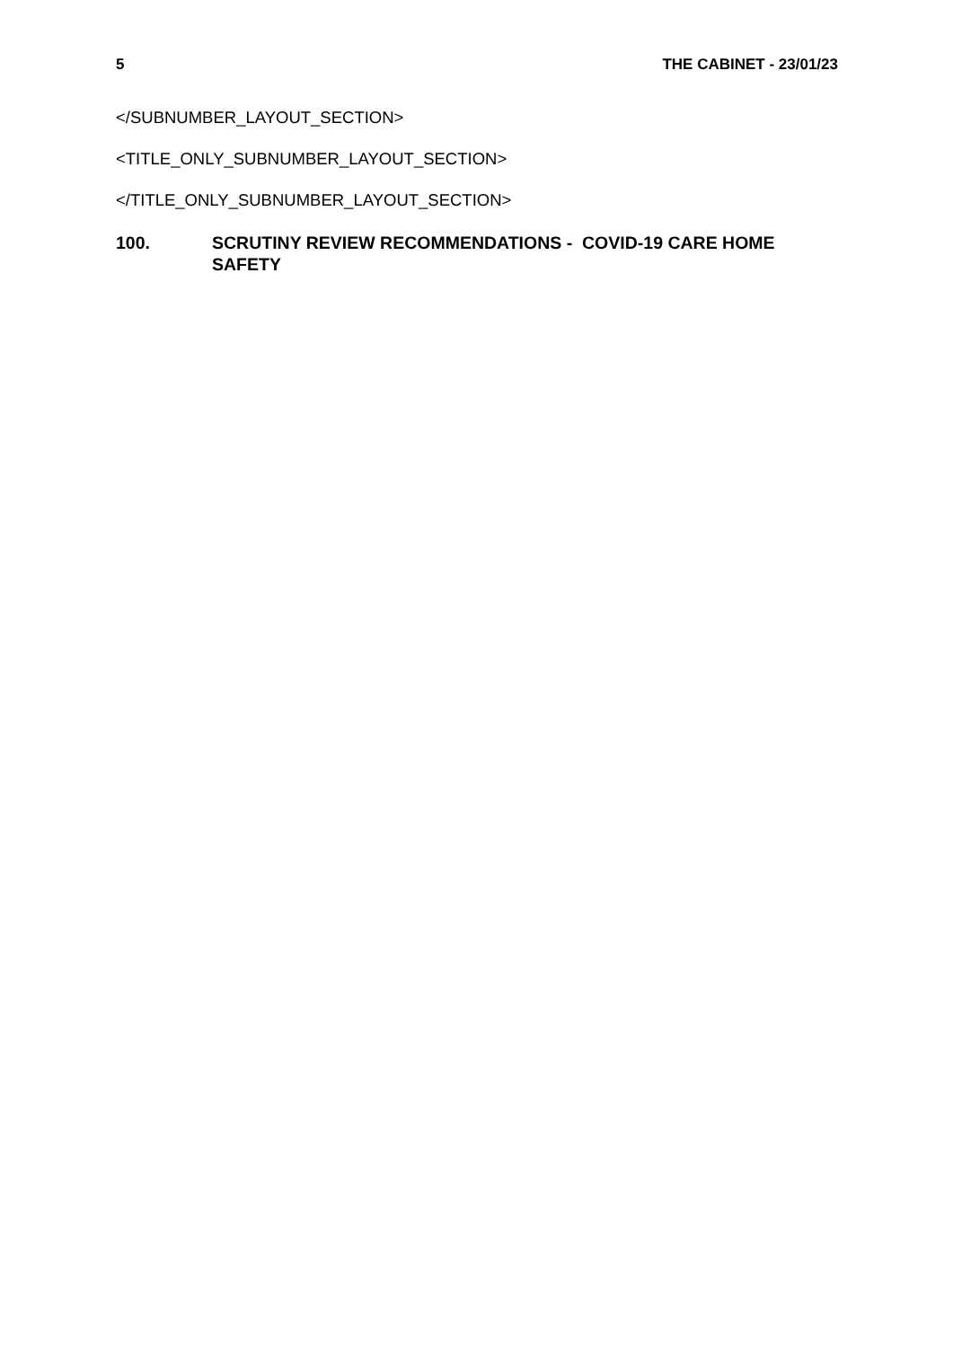5 THE CABINET - 23/01/23
</SUBNUMBER_LAYOUT_SECTION>
<TITLE_ONLY_SUBNUMBER_LAYOUT_SECTION>
</TITLE_ONLY_SUBNUMBER_LAYOUT_SECTION>
100. SCRUTINY REVIEW RECOMMENDATIONS - COVID-19 CARE HOME SAFETY